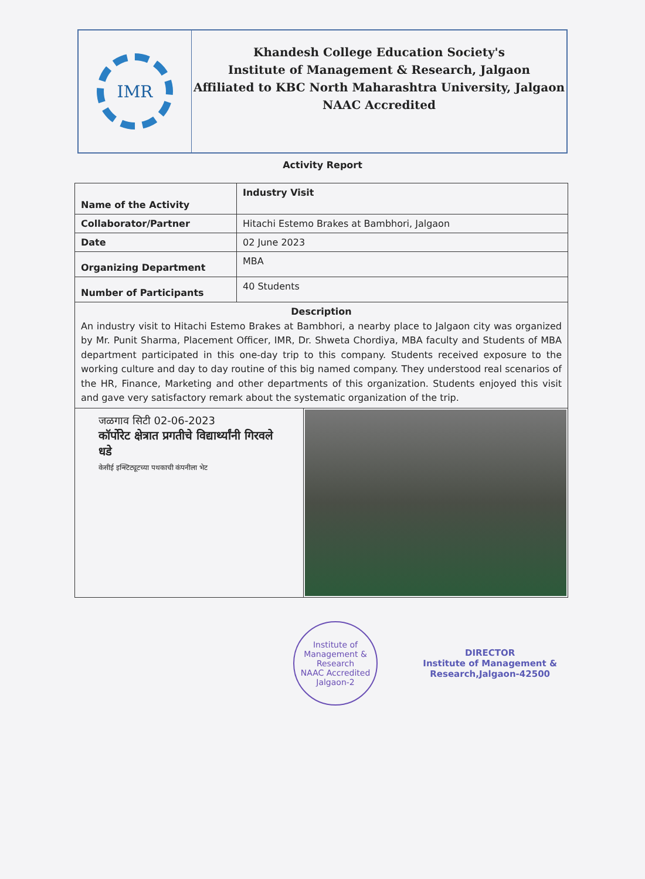IMR
Khandesh College Education Society's
Institute of Management & Research, Jalgaon
Affiliated to KBC North Maharashtra University, Jalgaon
NAAC Accredited
Activity Report
| Name of the Activity | Industry Visit |
| Collaborator/Partner | Hitachi Estemo Brakes at Bambhori, Jalgaon |
| Date | 02 June 2023 |
| Organizing Department | MBA |
| Number of Participants | 40 Students |
| Description An industry visit to Hitachi Estemo Brakes at Bambhori, a nearby place to Jalgaon city was organized by Mr. Punit Sharma, Placement Officer, IMR, Dr. Shweta Chordiya, MBA faculty and Students of MBA department participated in this one-day trip to this company. Students received exposure to the working culture and day to day routine of this big named company. They understood real scenarios of the HR, Finance, Marketing and other departments of this organization. Students enjoyed this visit and gave very satisfactory remark about the systematic organization of the trip. | |
| जळगाव सिटी 02-06-2023 कॉर्पोरेट क्षेत्रात प्रगतीचे विद्यार्थ्यांनी गिरवले धडे केसीई इन्स्टिट्यूटच्या पथकाची कंपनीला भेट | |
Institute of Management & Research
NAAC Accredited
Jalgaon-2
DIRECTOR
Institute of Management &
Research,Jalgaon-42500